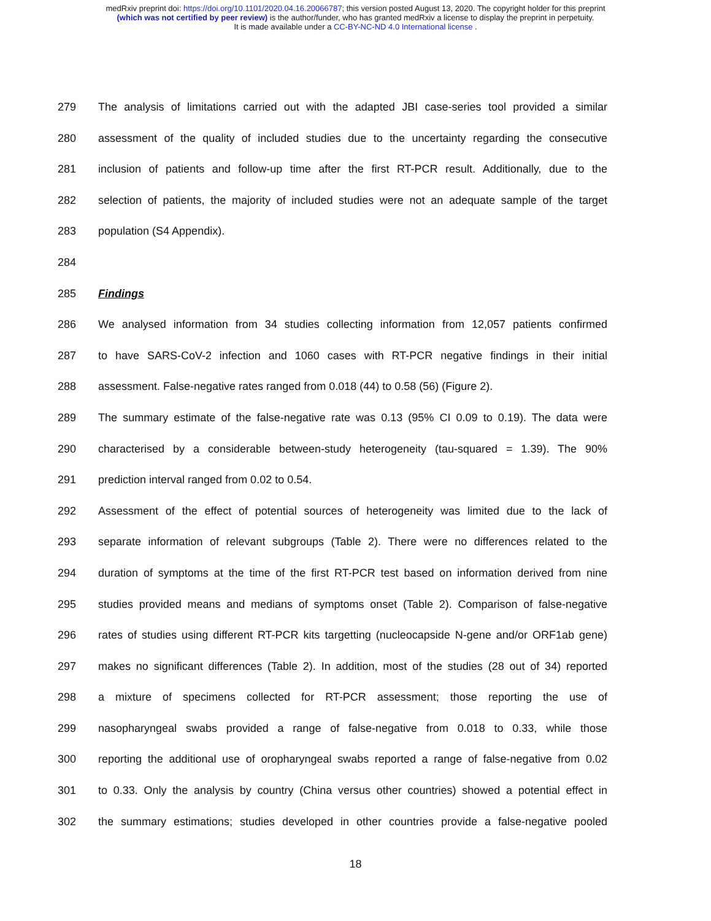medRxiv preprint doi: https://doi.org/10.1101/2020.04.16.20066787; this version posted August 13, 2020. The copyright holder for this preprint
(which was not certified by peer review) is the author/funder, who has granted medRxiv a license to display the preprint in perpetuity.
It is made available under a CC-BY-NC-ND 4.0 International license .
279 The analysis of limitations carried out with the adapted JBI case-series tool provided a similar
280 assessment of the quality of included studies due to the uncertainty regarding the consecutive
281 inclusion of patients and follow-up time after the first RT-PCR result. Additionally, due to the
282 selection of patients, the majority of included studies were not an adequate sample of the target
283 population (S4 Appendix).
284
285 Findings
286 We analysed information from 34 studies collecting information from 12,057 patients confirmed
287 to have SARS-CoV-2 infection and 1060 cases with RT-PCR negative findings in their initial
288 assessment. False-negative rates ranged from 0.018 (44) to 0.58 (56) (Figure 2).
289 The summary estimate of the false-negative rate was 0.13 (95% CI 0.09 to 0.19). The data were
290 characterised by a considerable between-study heterogeneity (tau-squared = 1.39). The 90%
291 prediction interval ranged from 0.02 to 0.54.
292 Assessment of the effect of potential sources of heterogeneity was limited due to the lack of
293 separate information of relevant subgroups (Table 2). There were no differences related to the
294 duration of symptoms at the time of the first RT-PCR test based on information derived from nine
295 studies provided means and medians of symptoms onset (Table 2). Comparison of false-negative
296 rates of studies using different RT-PCR kits targetting (nucleocapside N-gene and/or ORF1ab gene)
297 makes no significant differences (Table 2). In addition, most of the studies (28 out of 34) reported
298 a mixture of specimens collected for RT-PCR assessment; those reporting the use of
299 nasopharyngeal swabs provided a range of false-negative from 0.018 to 0.33, while those
300 reporting the additional use of oropharyngeal swabs reported a range of false-negative from 0.02
301 to 0.33. Only the analysis by country (China versus other countries) showed a potential effect in
302 the summary estimations; studies developed in other countries provide a false-negative pooled
18